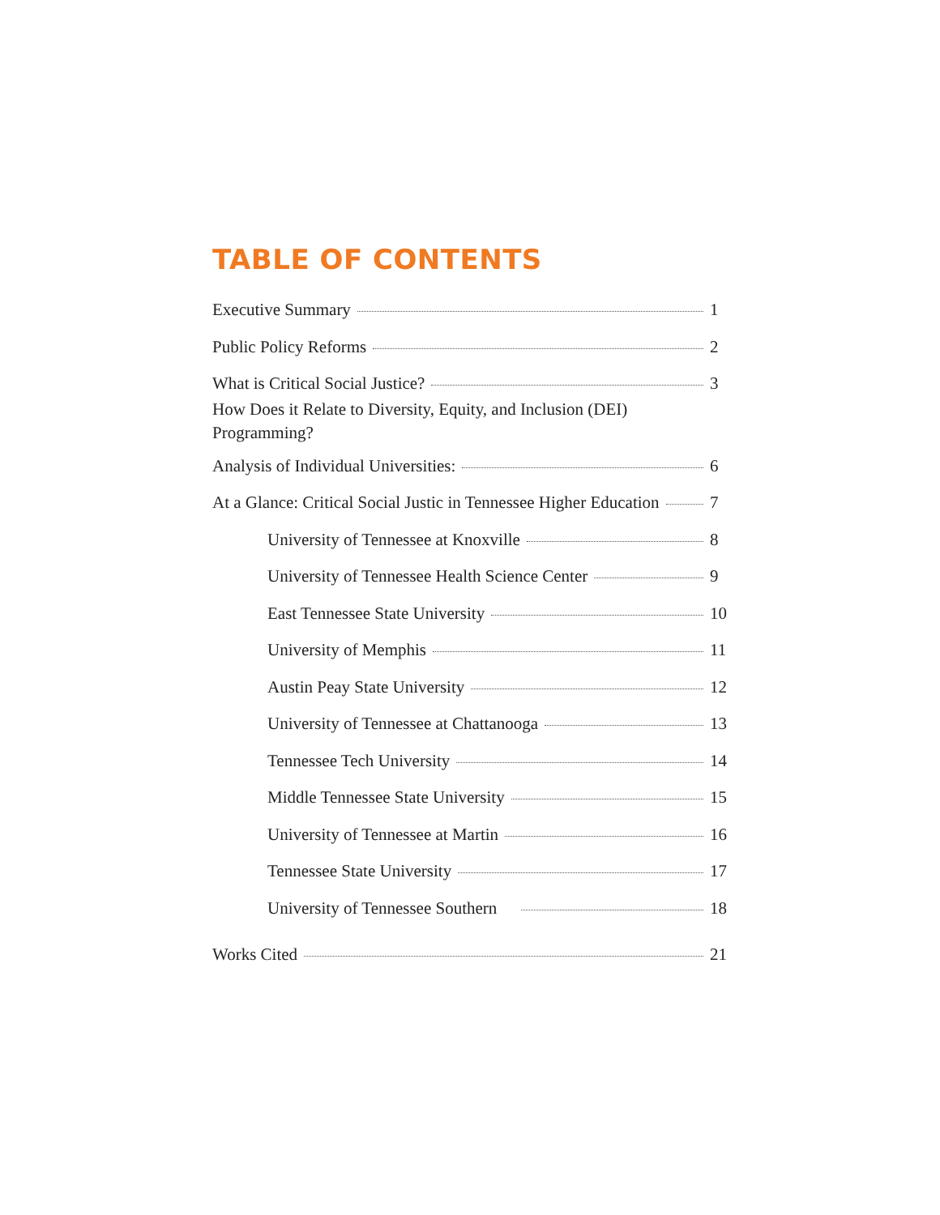TABLE OF CONTENTS
Executive Summary 1
Public Policy Reforms 2
What is Critical Social Justice? 3
How Does it Relate to Diversity, Equity, and Inclusion (DEI)
Programming?
Analysis of Individual Universities: 6
At a Glance: Critical Social Justic in Tennessee Higher Education 7
University of Tennessee at Knoxville 8
University of Tennessee Health Science Center 9
East Tennessee State University 10
University of Memphis 11
Austin Peay State University 12
University of Tennessee at Chattanooga 13
Tennessee Tech University 14
Middle Tennessee State University 15
University of Tennessee at Martin 16
Tennessee State University 17
University of Tennessee Southern 18
Works Cited 21